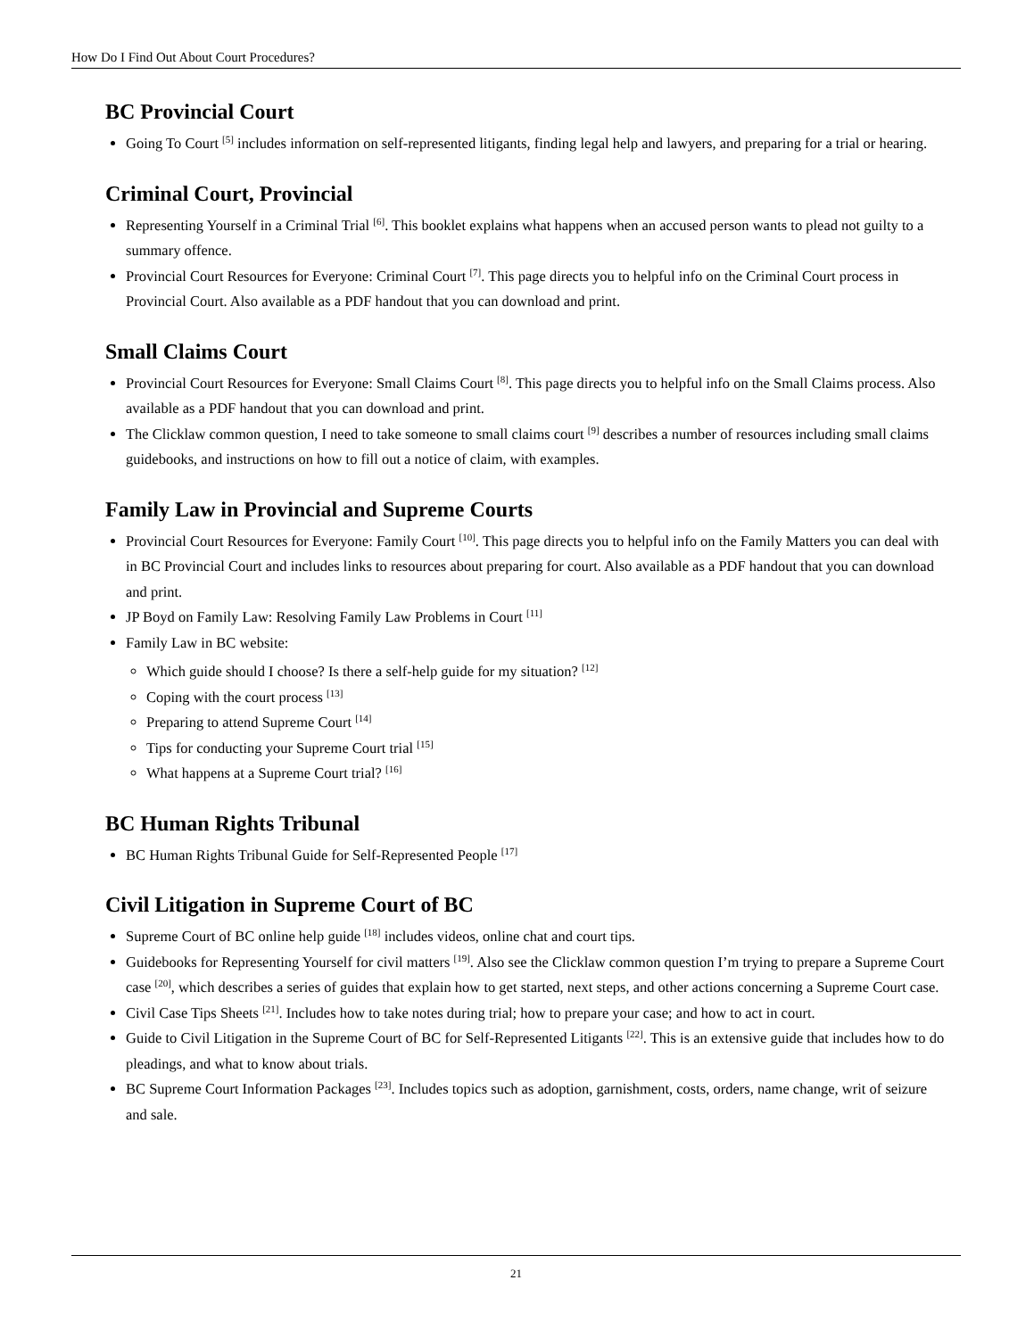How Do I Find Out About Court Procedures?
BC Provincial Court
Going To Court <sup>[5]</sup> includes information on self-represented litigants, finding legal help and lawyers, and preparing for a trial or hearing.
Criminal Court, Provincial
Representing Yourself in a Criminal Trial <sup>[6]</sup>. This booklet explains what happens when an accused person wants to plead not guilty to a summary offence.
Provincial Court Resources for Everyone: Criminal Court <sup>[7]</sup>. This page directs you to helpful info on the Criminal Court process in Provincial Court. Also available as a PDF handout that you can download and print.
Small Claims Court
Provincial Court Resources for Everyone: Small Claims Court <sup>[8]</sup>. This page directs you to helpful info on the Small Claims process. Also available as a PDF handout that you can download and print.
The Clicklaw common question, I need to take someone to small claims court <sup>[9]</sup> describes a number of resources including small claims guidebooks, and instructions on how to fill out a notice of claim, with examples.
Family Law in Provincial and Supreme Courts
Provincial Court Resources for Everyone: Family Court <sup>[10]</sup>. This page directs you to helpful info on the Family Matters you can deal with in BC Provincial Court and includes links to resources about preparing for court. Also available as a PDF handout that you can download and print.
JP Boyd on Family Law: Resolving Family Law Problems in Court <sup>[11]</sup>
Family Law in BC website:
Which guide should I choose? Is there a self-help guide for my situation? <sup>[12]</sup>
Coping with the court process <sup>[13]</sup>
Preparing to attend Supreme Court <sup>[14]</sup>
Tips for conducting your Supreme Court trial <sup>[15]</sup>
What happens at a Supreme Court trial? <sup>[16]</sup>
BC Human Rights Tribunal
BC Human Rights Tribunal Guide for Self-Represented People <sup>[17]</sup>
Civil Litigation in Supreme Court of BC
Supreme Court of BC online help guide <sup>[18]</sup> includes videos, online chat and court tips.
Guidebooks for Representing Yourself for civil matters <sup>[19]</sup>. Also see the Clicklaw common question I’m trying to prepare a Supreme Court case <sup>[20]</sup>, which describes a series of guides that explain how to get started, next steps, and other actions concerning a Supreme Court case.
Civil Case Tips Sheets <sup>[21]</sup>. Includes how to take notes during trial; how to prepare your case; and how to act in court.
Guide to Civil Litigation in the Supreme Court of BC for Self-Represented Litigants <sup>[22]</sup>. This is an extensive guide that includes how to do pleadings, and what to know about trials.
BC Supreme Court Information Packages <sup>[23]</sup>. Includes topics such as adoption, garnishment, costs, orders, name change, writ of seizure and sale.
21